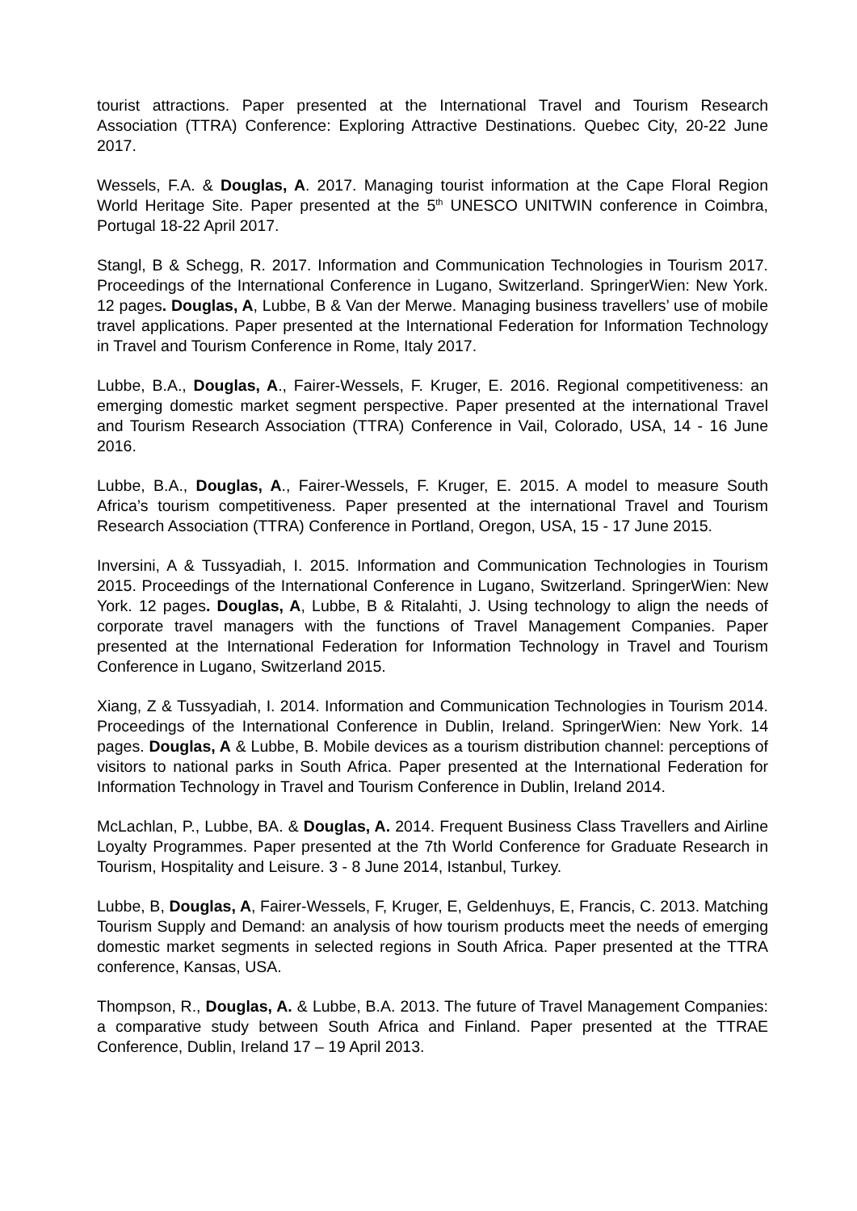tourist attractions. Paper presented at the International Travel and Tourism Research Association (TTRA) Conference: Exploring Attractive Destinations. Quebec City, 20-22 June 2017.
Wessels, F.A. & Douglas, A. 2017. Managing tourist information at the Cape Floral Region World Heritage Site. Paper presented at the 5<sup>th</sup> UNESCO UNITWIN conference in Coimbra, Portugal 18-22 April 2017.
Stangl, B & Schegg, R. 2017. Information and Communication Technologies in Tourism 2017. Proceedings of the International Conference in Lugano, Switzerland. SpringerWien: New York. 12 pages. Douglas, A, Lubbe, B & Van der Merwe. Managing business travellers’ use of mobile travel applications. Paper presented at the International Federation for Information Technology in Travel and Tourism Conference in Rome, Italy 2017.
Lubbe, B.A., Douglas, A., Fairer-Wessels, F. Kruger, E. 2016. Regional competitiveness: an emerging domestic market segment perspective. Paper presented at the international Travel and Tourism Research Association (TTRA) Conference in Vail, Colorado, USA, 14 - 16 June 2016.
Lubbe, B.A., Douglas, A., Fairer-Wessels, F. Kruger, E. 2015. A model to measure South Africa’s tourism competitiveness. Paper presented at the international Travel and Tourism Research Association (TTRA) Conference in Portland, Oregon, USA, 15 - 17 June 2015.
Inversini, A & Tussyadiah, I. 2015. Information and Communication Technologies in Tourism 2015. Proceedings of the International Conference in Lugano, Switzerland. SpringerWien: New York. 12 pages. Douglas, A, Lubbe, B & Ritalahti, J. Using technology to align the needs of corporate travel managers with the functions of Travel Management Companies. Paper presented at the International Federation for Information Technology in Travel and Tourism Conference in Lugano, Switzerland 2015.
Xiang, Z & Tussyadiah, I. 2014. Information and Communication Technologies in Tourism 2014. Proceedings of the International Conference in Dublin, Ireland. SpringerWien: New York. 14 pages. Douglas, A & Lubbe, B. Mobile devices as a tourism distribution channel: perceptions of visitors to national parks in South Africa. Paper presented at the International Federation for Information Technology in Travel and Tourism Conference in Dublin, Ireland 2014.
McLachlan, P., Lubbe, BA. & Douglas, A. 2014. Frequent Business Class Travellers and Airline Loyalty Programmes. Paper presented at the 7th World Conference for Graduate Research in Tourism, Hospitality and Leisure. 3 - 8 June 2014, Istanbul, Turkey.
Lubbe, B, Douglas, A, Fairer-Wessels, F, Kruger, E, Geldenhuys, E, Francis, C. 2013. Matching Tourism Supply and Demand: an analysis of how tourism products meet the needs of emerging domestic market segments in selected regions in South Africa. Paper presented at the TTRA conference, Kansas, USA.
Thompson, R., Douglas, A. & Lubbe, B.A. 2013. The future of Travel Management Companies: a comparative study between South Africa and Finland. Paper presented at the TTRAE Conference, Dublin, Ireland 17 – 19 April 2013.